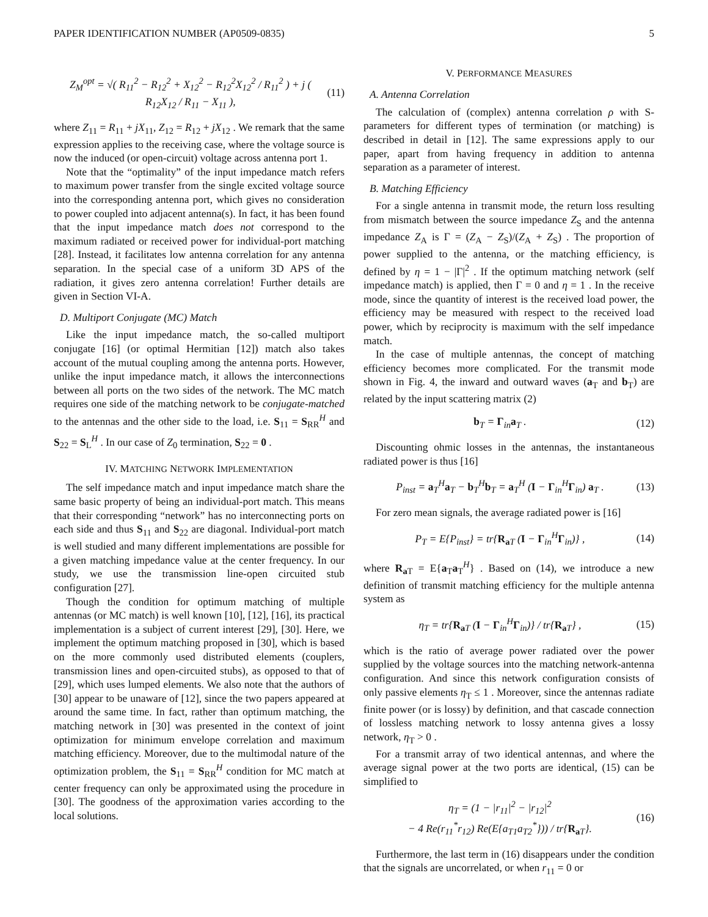PAPER IDENTIFICATION NUMBER (AP0509-0835) 5
Z<sub>M</sub><sup>opt</sup> = √( R<sub>11</sub><sup>2</sup> − R<sub>12</sub><sup>2</sup> + X<sub>12</sub><sup>2</sup> − R<sub>12</sub><sup>2</sup>X<sub>12</sub><sup>2</sup> / R<sub>11</sub><sup>2</sup> ) + j ( R<sub>12</sub>X<sub>12</sub> / R<sub>11</sub> − X<sub>11</sub> ), (11)
where Z<sub>11</sub> = R<sub>11</sub> + jX<sub>11</sub>, Z<sub>12</sub> = R<sub>12</sub> + jX<sub>12</sub> . We remark that the same expression applies to the receiving case, where the voltage source is now the induced (or open-circuit) voltage across antenna port 1.
Note that the “optimality” of the input impedance match refers to maximum power transfer from the single excited voltage source into the corresponding antenna port, which gives no consideration to power coupled into adjacent antenna(s). In fact, it has been found that the input impedance match does not correspond to the maximum radiated or received power for individual-port matching [28]. Instead, it facilitates low antenna correlation for any antenna separation. In the special case of a uniform 3D APS of the radiation, it gives zero antenna correlation! Further details are given in Section VI-A.
D. Multiport Conjugate (MC) Match
Like the input impedance match, the so-called multiport conjugate [16] (or optimal Hermitian [12]) match also takes account of the mutual coupling among the antenna ports. However, unlike the input impedance match, it allows the interconnections between all ports on the two sides of the network. The MC match requires one side of the matching network to be conjugate-matched to the antennas and the other side to the load, i.e. S<sub>11</sub> = S<sub>RR</sub><sup>H</sup> and S<sub>22</sub> = S<sub>L</sub><sup>H</sup> . In our case of Z<sub>0</sub> termination, S<sub>22</sub> = 0 .
IV. MATCHING NETWORK IMPLEMENTATION
The self impedance match and input impedance match share the same basic property of being an individual-port match. This means that their corresponding “network” has no interconnecting ports on each side and thus S<sub>11</sub> and S<sub>22</sub> are diagonal. Individual-port match is well studied and many different implementations are possible for a given matching impedance value at the center frequency. In our study, we use the transmission line-open circuited stub configuration [27].
Though the condition for optimum matching of multiple antennas (or MC match) is well known [10], [12], [16], its practical implementation is a subject of current interest [29], [30]. Here, we implement the optimum matching proposed in [30], which is based on the more commonly used distributed elements (couplers, transmission lines and open-circuited stubs), as opposed to that of [29], which uses lumped elements. We also note that the authors of [30] appear to be unaware of [12], since the two papers appeared at around the same time. In fact, rather than optimum matching, the matching network in [30] was presented in the context of joint optimization for minimum envelope correlation and maximum matching efficiency. Moreover, due to the multimodal nature of the optimization problem, the S<sub>11</sub> = S<sub>RR</sub><sup>H</sup> condition for MC match at center frequency can only be approximated using the procedure in [30]. The goodness of the approximation varies according to the local solutions.
V. PERFORMANCE MEASURES
A. Antenna Correlation
The calculation of (complex) antenna correlation ρ with S-parameters for different types of termination (or matching) is described in detail in [12]. The same expressions apply to our paper, apart from having frequency in addition to antenna separation as a parameter of interest.
B. Matching Efficiency
For a single antenna in transmit mode, the return loss resulting from mismatch between the source impedance Z<sub>S</sub> and the antenna impedance Z<sub>A</sub> is Γ = (Z<sub>A</sub> − Z<sub>S</sub>)/(Z<sub>A</sub> + Z<sub>S</sub>) . The proportion of power supplied to the antenna, or the matching efficiency, is defined by η = 1 − |Γ|<sup>2</sup> . If the optimum matching network (self impedance match) is applied, then Γ = 0 and η = 1 . In the receive mode, since the quantity of interest is the received load power, the efficiency may be measured with respect to the received load power, which by reciprocity is maximum with the self impedance match.
In the case of multiple antennas, the concept of matching efficiency becomes more complicated. For the transmit mode shown in Fig. 4, the inward and outward waves (a<sub>T</sub> and b<sub>T</sub>) are related by the input scattering matrix (2)
b<sub>T</sub> = Γ<sub>in</sub>a<sub>T</sub> . (12)
Discounting ohmic losses in the antennas, the instantaneous radiated power is thus [16]
P<sub>inst</sub> = a<sub>T</sub><sup>H</sup>a<sub>T</sub> − b<sub>T</sub><sup>H</sup>b<sub>T</sub> = a<sub>T</sub><sup>H</sup> (I − Γ<sub>in</sub><sup>H</sup>Γ<sub>in</sub>) a<sub>T</sub> . (13)
For zero mean signals, the average radiated power is [16]
P<sub>T</sub> = E{P<sub>inst</sub>} = tr{R<sub>a T</sub> (I − Γ<sub>in</sub><sup>H</sup>Γ<sub>in</sub>)} , (14)
where R<sub>a T</sub> = E{a<sub>T</sub>a<sub>T</sub><sup>H</sup>} . Based on (14), we introduce a new definition of transmit matching efficiency for the multiple antenna system as
η<sub>T</sub> = tr{R<sub>a T</sub> (I − Γ<sub>in</sub><sup>H</sup>Γ<sub>in</sub>)} / tr{R<sub>a T</sub>} , (15)
which is the ratio of average power radiated over the power supplied by the voltage sources into the matching network-antenna configuration. And since this network configuration consists of only passive elements η<sub>T</sub> ≤ 1 . Moreover, since the antennas radiate finite power (or is lossy) by definition, and that cascade connection of lossless matching network to lossy antenna gives a lossy network, η<sub>T</sub> > 0 .
For a transmit array of two identical antennas, and where the average signal power at the two ports are identical, (15) can be simplified to
η<sub>T</sub> = (1 − |r<sub>11</sub>|<sup>2</sup> − |r<sub>12</sub>|<sup>2</sup>
− 4 Re(r<sub>11</sub><sup>*</sup>r<sub>12</sub>) Re(E{a<sub>T1</sub>a<sub>T2</sub><sup>*</sup>})) / tr{R<sub>a T</sub>}. (16)
Furthermore, the last term in (16) disappears under the condition that the signals are uncorrelated, or when r<sub>11</sub> = 0 or